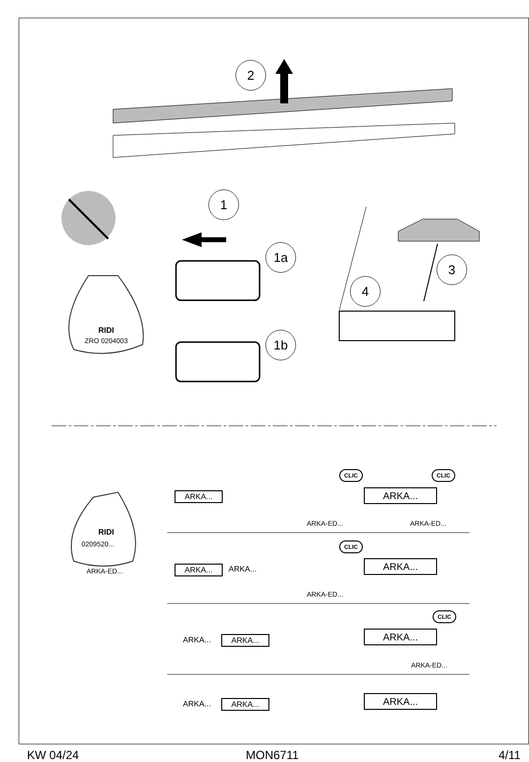2
1
1a
1b
3
4
RIDI
ZRO 0204003
RIDI
0209520...
ARKA-ED...
ARKA...
CLIC CLIC
ARKA...
ARKA-ED... ARKA-ED...
ARKA... ARKA...
CLIC
ARKA...
ARKA-ED...
ARKA... ARKA...
CLIC
ARKA...
ARKA-ED...
ARKA... ARKA... ARKA...
KW 04/24 MON6711 4/11